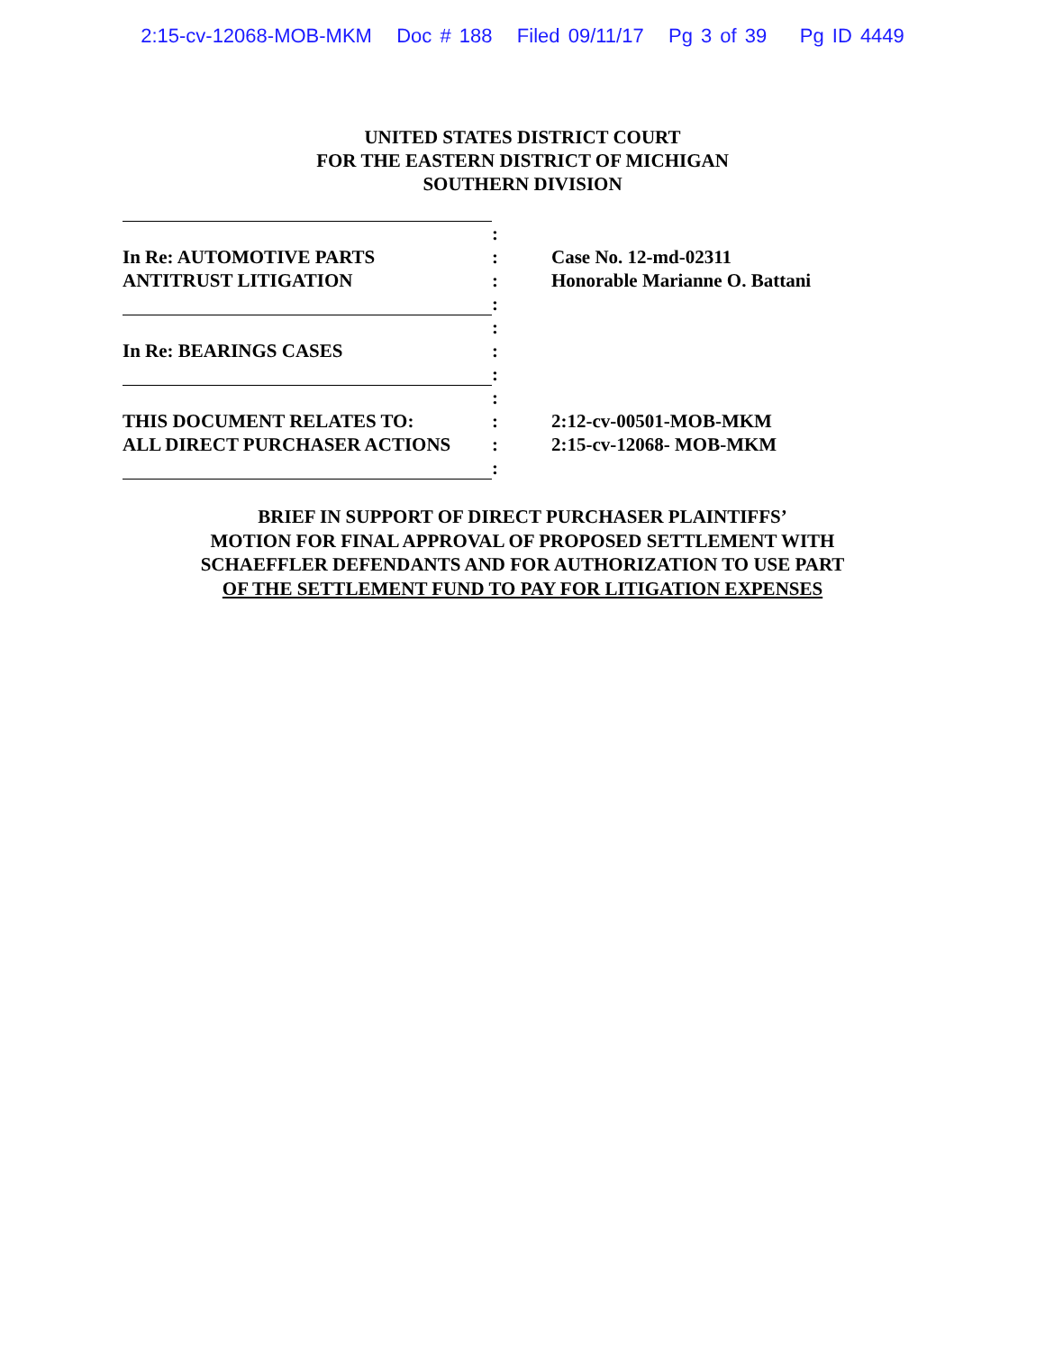2:15-cv-12068-MOB-MKM Doc # 188 Filed 09/11/17 Pg 3 of 39 Pg ID 4449
UNITED STATES DISTRICT COURT
FOR THE EASTERN DISTRICT OF MICHIGAN
SOUTHERN DIVISION
| | : | |
| In Re: AUTOMOTIVE PARTS | : | Case No. 12-md-02311 |
| ANTITRUST LITIGATION | : | Honorable Marianne O. Battani |
| | : | |
| | : | |
| In Re: BEARINGS CASES | : | |
| | : | |
| | : | |
| THIS DOCUMENT RELATES TO: | : | 2:12-cv-00501-MOB-MKM |
| ALL DIRECT PURCHASER ACTIONS | : | 2:15-cv-12068- MOB-MKM |
| | : | |
BRIEF IN SUPPORT OF DIRECT PURCHASER PLAINTIFFS’
MOTION FOR FINAL APPROVAL OF PROPOSED SETTLEMENT WITH
SCHAEFFLER DEFENDANTS AND FOR AUTHORIZATION TO USE PART
OF THE SETTLEMENT FUND TO PAY FOR LITIGATION EXPENSES